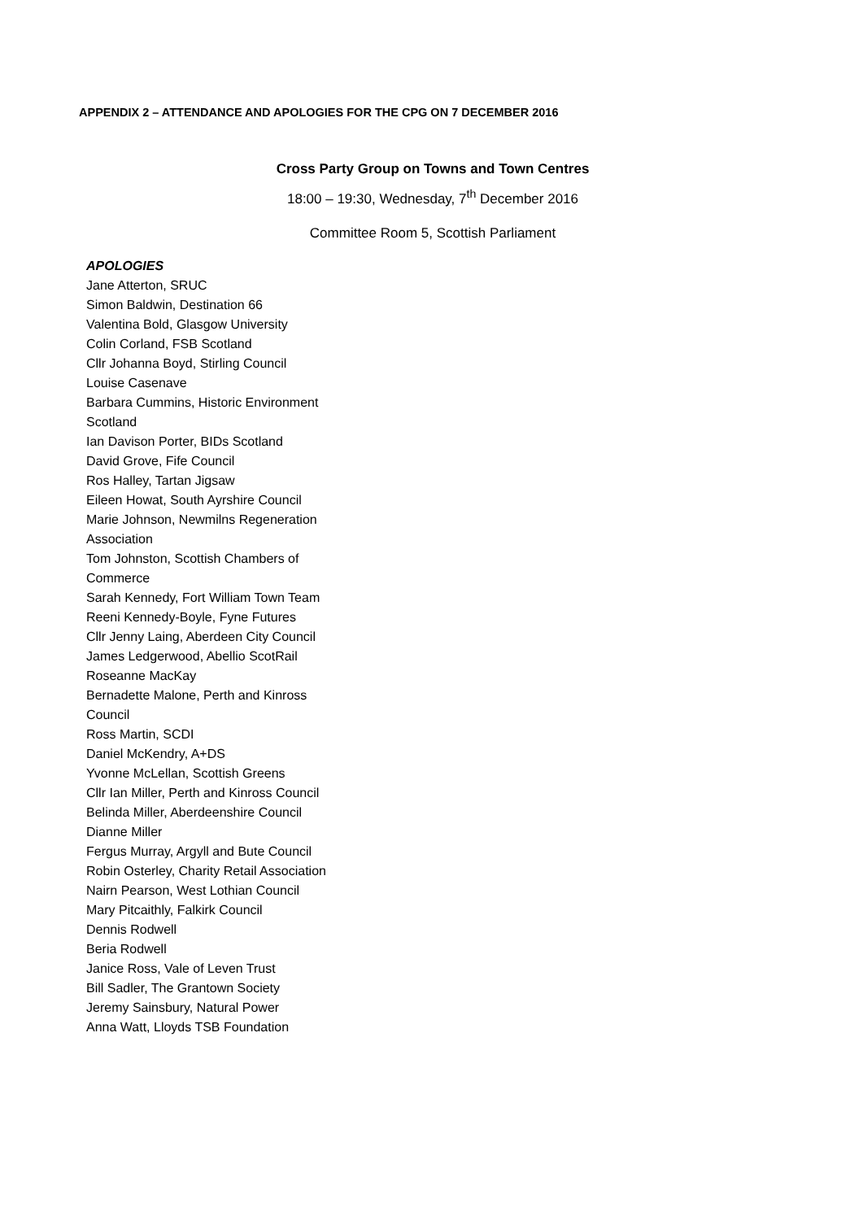APPENDIX 2 – ATTENDANCE AND APOLOGIES FOR THE CPG ON 7 DECEMBER 2016
Cross Party Group on Towns and Town Centres
18:00 – 19:30, Wednesday, 7<sup>th</sup> December 2016
Committee Room 5, Scottish Parliament
APOLOGIES
Jane Atterton, SRUC
Simon Baldwin, Destination 66
Valentina Bold, Glasgow University
Colin Corland, FSB Scotland
Cllr Johanna Boyd, Stirling Council
Louise Casenave
Barbara Cummins, Historic Environment Scotland
Ian Davison Porter, BIDs Scotland
David Grove, Fife Council
Ros Halley, Tartan Jigsaw
Eileen Howat, South Ayrshire Council
Marie Johnson, Newmilns Regeneration Association
Tom Johnston, Scottish Chambers of Commerce
Sarah Kennedy, Fort William Town Team
Reeni Kennedy-Boyle, Fyne Futures
Cllr Jenny Laing, Aberdeen City Council
James Ledgerwood, Abellio ScotRail
Roseanne MacKay
Bernadette Malone, Perth and Kinross Council
Ross Martin, SCDI
Daniel McKendry, A+DS
Yvonne McLellan, Scottish Greens
Cllr Ian Miller, Perth and Kinross Council
Belinda Miller, Aberdeenshire Council
Dianne Miller
Fergus Murray, Argyll and Bute Council
Robin Osterley, Charity Retail Association
Nairn Pearson, West Lothian Council
Mary Pitcaithly, Falkirk Council
Dennis Rodwell
Beria Rodwell
Janice Ross, Vale of Leven Trust
Bill Sadler, The Grantown Society
Jeremy Sainsbury, Natural Power
Anna Watt, Lloyds TSB Foundation